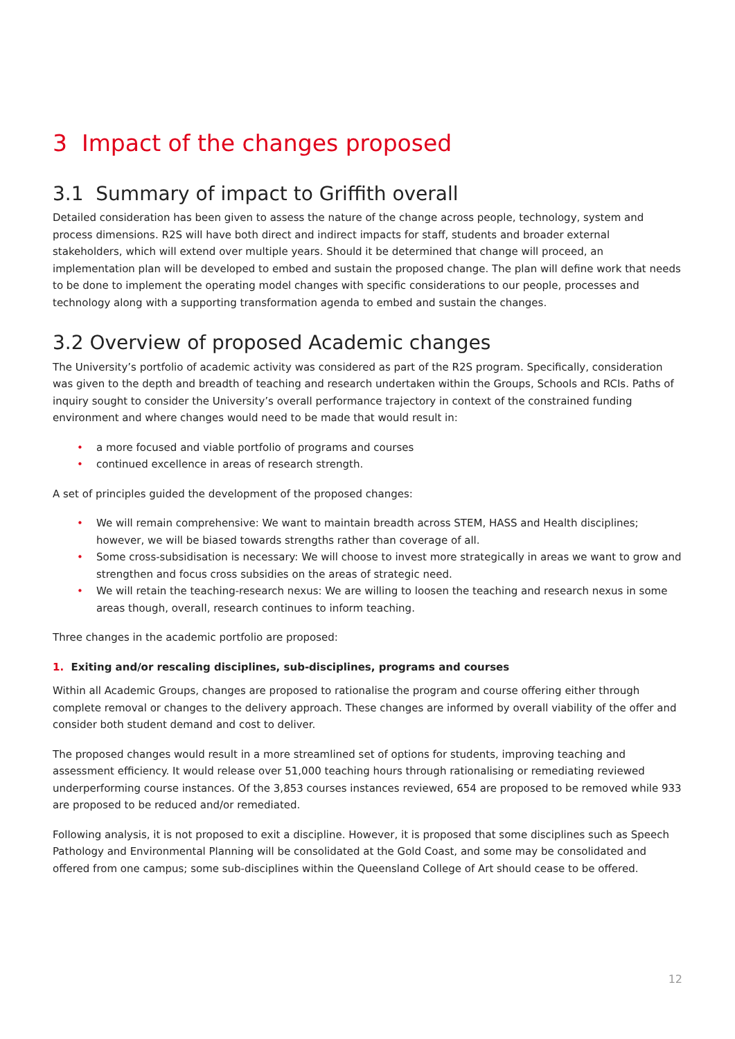3 Impact of the changes proposed
3.1 Summary of impact to Griffith overall
Detailed consideration has been given to assess the nature of the change across people, technology, system and process dimensions. R2S will have both direct and indirect impacts for staff, students and broader external stakeholders, which will extend over multiple years. Should it be determined that change will proceed, an implementation plan will be developed to embed and sustain the proposed change. The plan will define work that needs to be done to implement the operating model changes with specific considerations to our people, processes and technology along with a supporting transformation agenda to embed and sustain the changes.
3.2 Overview of proposed Academic changes
The University’s portfolio of academic activity was considered as part of the R2S program. Specifically, consideration was given to the depth and breadth of teaching and research undertaken within the Groups, Schools and RCIs. Paths of inquiry sought to consider the University’s overall performance trajectory in context of the constrained funding environment and where changes would need to be made that would result in:
• a more focused and viable portfolio of programs and courses
• continued excellence in areas of research strength.
A set of principles guided the development of the proposed changes:
• We will remain comprehensive: We want to maintain breadth across STEM, HASS and Health disciplines; however, we will be biased towards strengths rather than coverage of all.
• Some cross-subsidisation is necessary: We will choose to invest more strategically in areas we want to grow and strengthen and focus cross subsidies on the areas of strategic need.
• We will retain the teaching-research nexus: We are willing to loosen the teaching and research nexus in some areas though, overall, research continues to inform teaching.
Three changes in the academic portfolio are proposed:
1. Exiting and/or rescaling disciplines, sub-disciplines, programs and courses
Within all Academic Groups, changes are proposed to rationalise the program and course offering either through complete removal or changes to the delivery approach. These changes are informed by overall viability of the offer and consider both student demand and cost to deliver.
The proposed changes would result in a more streamlined set of options for students, improving teaching and assessment efficiency. It would release over 51,000 teaching hours through rationalising or remediating reviewed underperforming course instances. Of the 3,853 courses instances reviewed, 654 are proposed to be removed while 933 are proposed to be reduced and/or remediated.
Following analysis, it is not proposed to exit a discipline. However, it is proposed that some disciplines such as Speech Pathology and Environmental Planning will be consolidated at the Gold Coast, and some may be consolidated and offered from one campus; some sub-disciplines within the Queensland College of Art should cease to be offered.
12